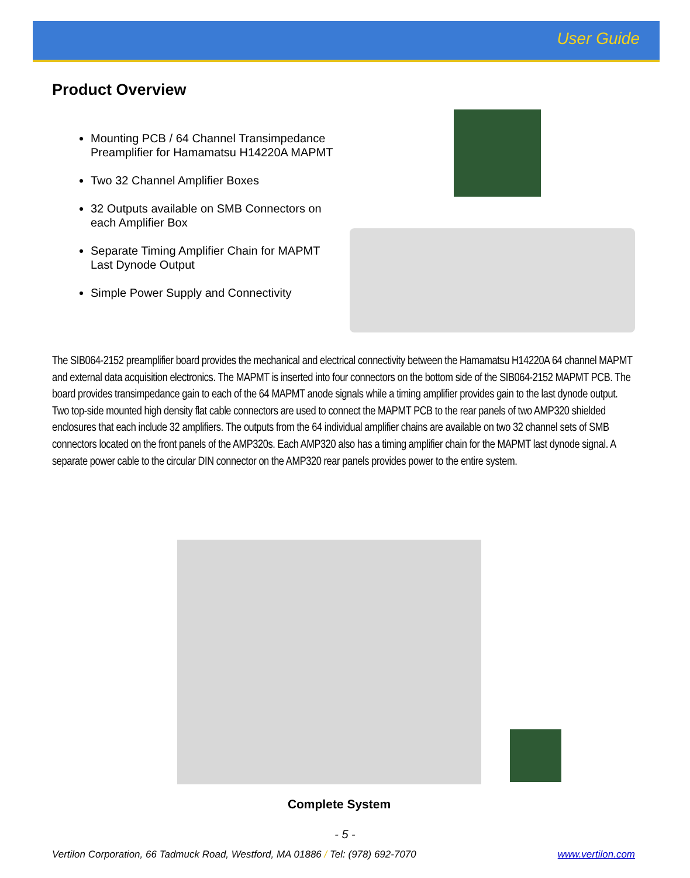User Guide
Product Overview
Mounting PCB / 64 Channel Transimpedance Preamplifier for Hamamatsu H14220A MAPMT
Two 32 Channel Amplifier Boxes
32 Outputs available on SMB Connectors on each Amplifier Box
Separate Timing Amplifier Chain for MAPMT Last Dynode Output
Simple Power Supply and Connectivity
The SIB064-2152 preamplifier board provides the mechanical and electrical connectivity between the Hamamatsu H14220A 64 channel MAPMT and external data acquisition electronics. The MAPMT is inserted into four connectors on the bottom side of the SIB064-2152 MAPMT PCB. The board provides transimpedance gain to each of the 64 MAPMT anode signals while a timing amplifier provides gain to the last dynode output. Two top-side mounted high density flat cable connectors are used to connect the MAPMT PCB to the rear panels of two AMP320 shielded enclosures that each include 32 amplifiers. The outputs from the 64 individual amplifier chains are available on two 32 channel sets of SMB connectors located on the front panels of the AMP320s. Each AMP320 also has a timing amplifier chain for the MAPMT last dynode signal. A separate power cable to the circular DIN connector on the AMP320 rear panels provides power to the entire system.
Complete System
- 5 -
Vertilon Corporation, 66 Tadmuck Road, Westford, MA 01886 / Tel: (978) 692-7070 www.vertilon.com